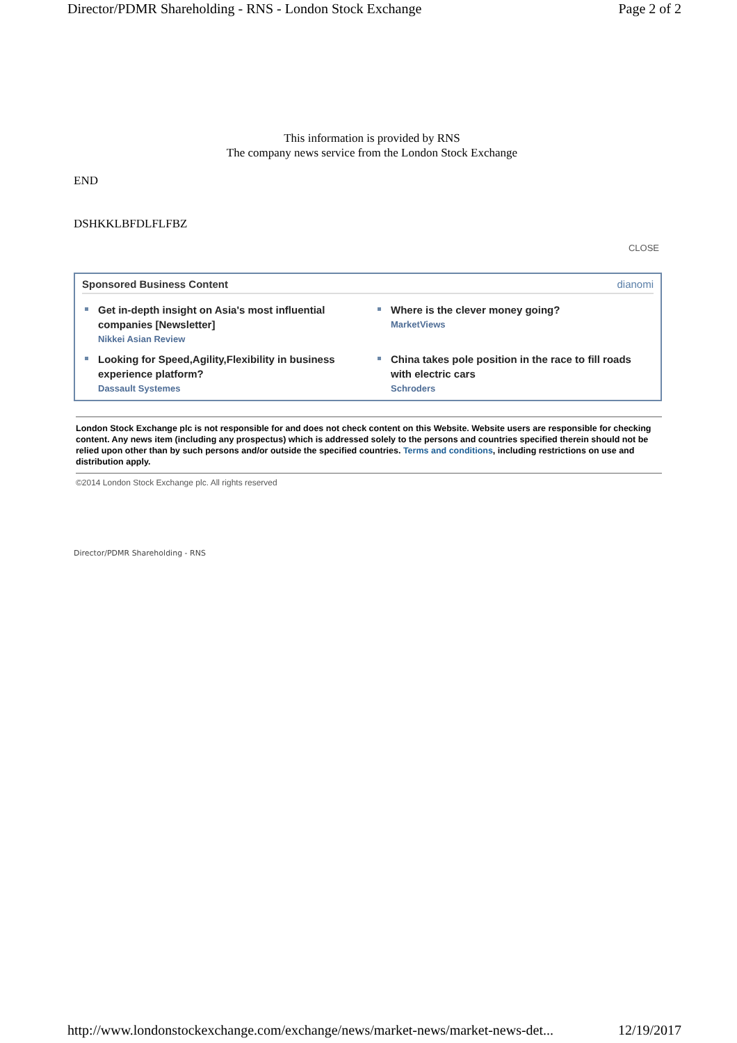Director/PDMR Shareholding - RNS - London Stock Exchange Page 2 of 2
This information is provided by RNS
The company news service from the London Stock Exchange
END
DSHKKLBFDLFLFBZ
CLOSE
Sponsored Business Content dianomi
Get in-depth insight on Asia's most influential companies [Newsletter]
Nikkei Asian Review
Where is the clever money going?
MarketViews
Looking for Speed,Agility,Flexibility in business experience platform?
Dassault Systemes
China takes pole position in the race to fill roads with electric cars
Schroders
London Stock Exchange plc is not responsible for and does not check content on this Website. Website users are responsible for checking content. Any news item (including any prospectus) which is addressed solely to the persons and countries specified therein should not be relied upon other than by such persons and/or outside the specified countries. Terms and conditions, including restrictions on use and distribution apply.
©2014 London Stock Exchange plc. All rights reserved
Director/PDMR Shareholding - RNS
http://www.londonstockexchange.com/exchange/news/market-news/market-news-det... 12/19/2017